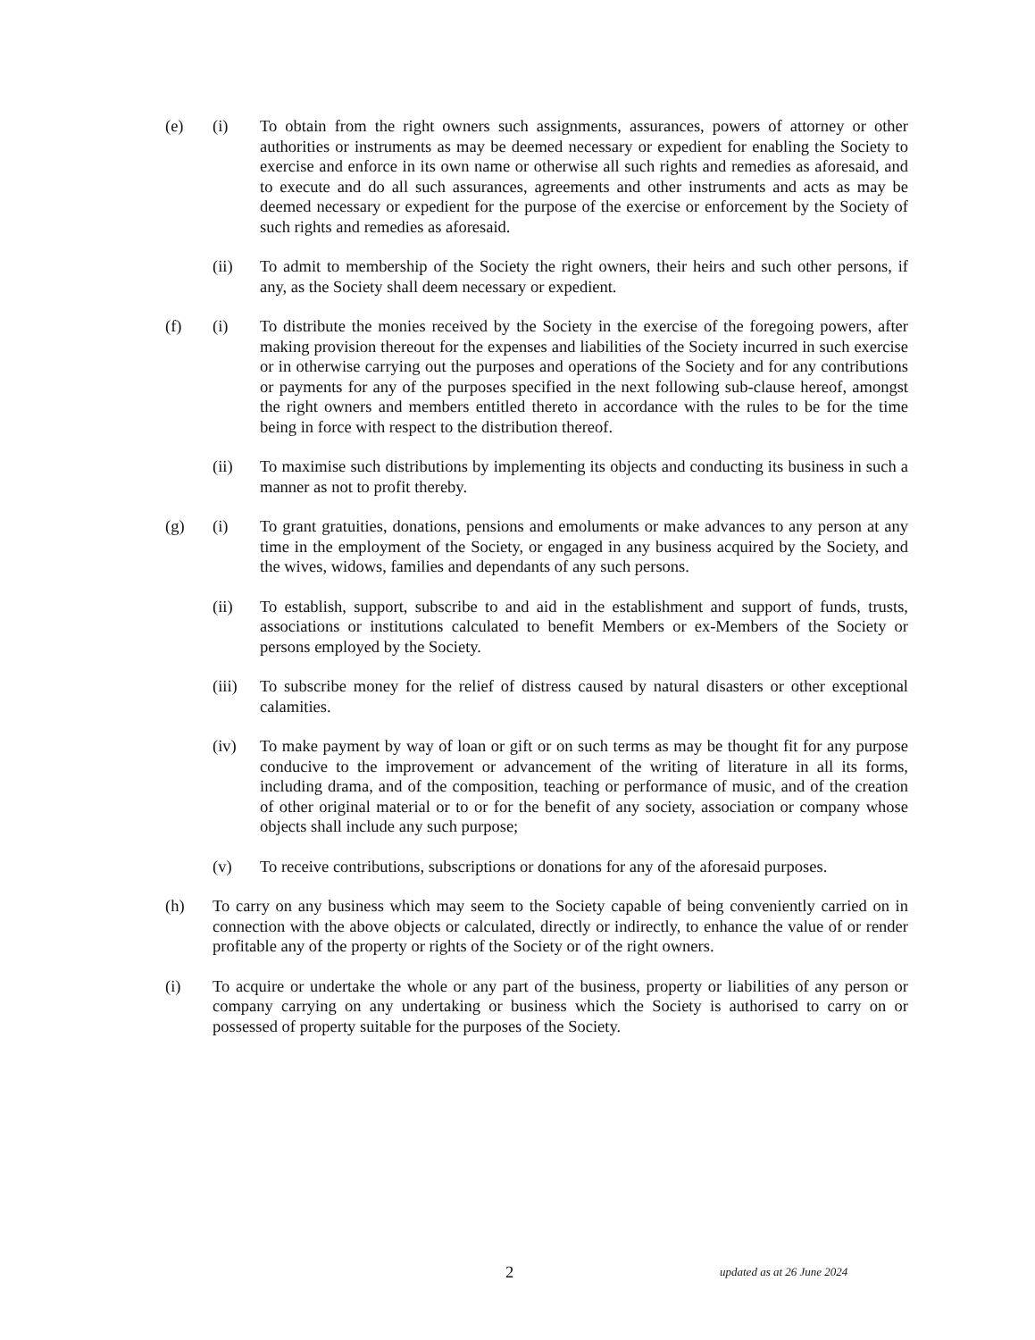(e) (i) To obtain from the right owners such assignments, assurances, powers of attorney or other authorities or instruments as may be deemed necessary or expedient for enabling the Society to exercise and enforce in its own name or otherwise all such rights and remedies as aforesaid, and to execute and do all such assurances, agreements and other instruments and acts as may be deemed necessary or expedient for the purpose of the exercise or enforcement by the Society of such rights and remedies as aforesaid.
(ii) To admit to membership of the Society the right owners, their heirs and such other persons, if any, as the Society shall deem necessary or expedient.
(f) (i) To distribute the monies received by the Society in the exercise of the foregoing powers, after making provision thereout for the expenses and liabilities of the Society incurred in such exercise or in otherwise carrying out the purposes and operations of the Society and for any contributions or payments for any of the purposes specified in the next following sub-clause hereof, amongst the right owners and members entitled thereto in accordance with the rules to be for the time being in force with respect to the distribution thereof.
(ii) To maximise such distributions by implementing its objects and conducting its business in such a manner as not to profit thereby.
(g) (i) To grant gratuities, donations, pensions and emoluments or make advances to any person at any time in the employment of the Society, or engaged in any business acquired by the Society, and the wives, widows, families and dependants of any such persons.
(ii) To establish, support, subscribe to and aid in the establishment and support of funds, trusts, associations or institutions calculated to benefit Members or ex-Members of the Society or persons employed by the Society.
(iii)
To subscribe money for the relief of distress caused by natural disasters or other exceptional calamities.
(iv) To make payment by way of loan or gift or on such terms as may be thought fit for any purpose conducive to the improvement or advancement of the writing of literature in all its forms, including drama, and of the composition, teaching or performance of music, and of the creation of other original material or to or for the benefit of any society, association or company whose objects shall include any such purpose;
(v) To receive contributions, subscriptions or donations for any of the aforesaid purposes.
(h) To carry on any business which may seem to the Society capable of being conveniently carried on in connection with the above objects or calculated, directly or indirectly, to enhance the value of or render profitable any of the property or rights of the Society or of the right owners.
(i) To acquire or undertake the whole or any part of the business, property or liabilities of any person or company carrying on any undertaking or business which the Society is authorised to carry on or possessed of property suitable for the purposes of the Society.
2 updated as at 26 June 2024